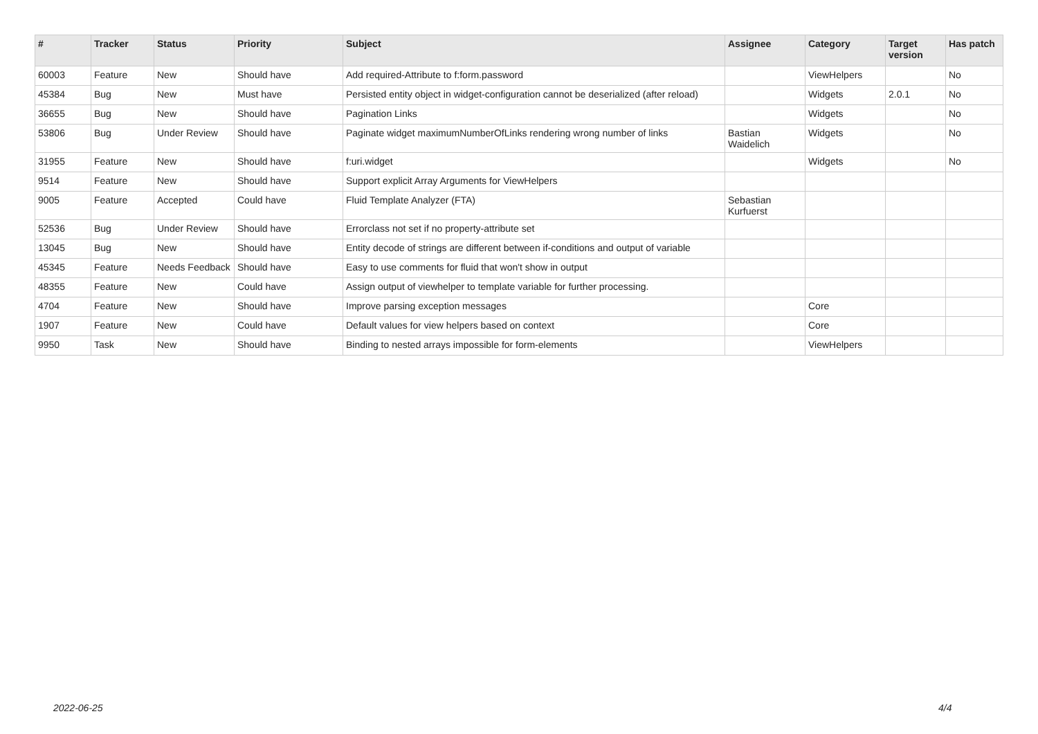| # | Tracker | Status | Priority | Subject | Assignee | Category | Target version | Has patch |
| --- | --- | --- | --- | --- | --- | --- | --- | --- |
| 60003 | Feature | New | Should have | Add required-Attribute to f:form.password | | ViewHelpers | | No |
| 45384 | Bug | New | Must have | Persisted entity object in widget-configuration cannot be deserialized (after reload) | | Widgets | 2.0.1 | No |
| 36655 | Bug | New | Should have | Pagination Links | | Widgets | | No |
| 53806 | Bug | Under Review | Should have | Paginate widget maximumNumberOfLinks rendering wrong number of links | Bastian Waidelich | Widgets | | No |
| 31955 | Feature | New | Should have | f:uri.widget | | Widgets | | No |
| 9514 | Feature | New | Should have | Support explicit Array Arguments for ViewHelpers | | | | |
| 9005 | Feature | Accepted | Could have | Fluid Template Analyzer (FTA) | Sebastian Kurfuerst | | | |
| 52536 | Bug | Under Review | Should have | Errorclass not set if no property-attribute set | | | | |
| 13045 | Bug | New | Should have | Entity decode of strings are different between if-conditions and output of variable | | | | |
| 45345 | Feature | Needs Feedback | Should have | Easy to use comments for fluid that won't show in output | | | | |
| 48355 | Feature | New | Could have | Assign output of viewhelper to template variable for further processing. | | | | |
| 4704 | Feature | New | Should have | Improve parsing exception messages | | Core | | |
| 1907 | Feature | New | Could have | Default values for view helpers based on context | | Core | | |
| 9950 | Task | New | Should have | Binding to nested arrays impossible for form-elements | | ViewHelpers | | |
2022-06-25 4/4